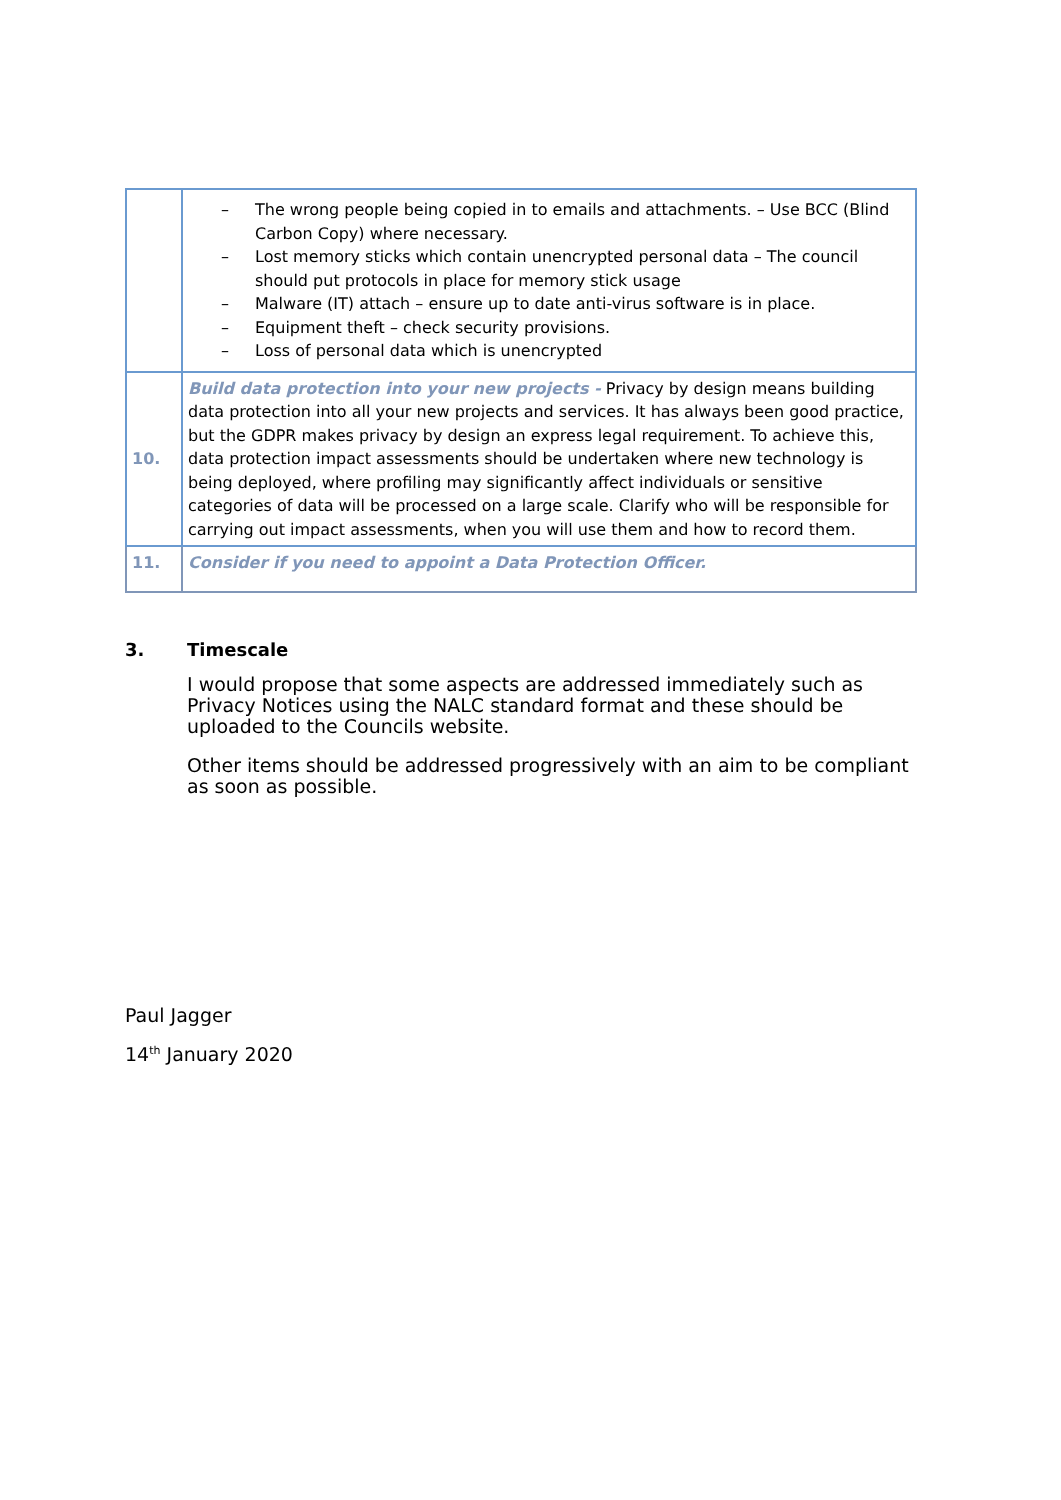| | – The wrong people being copied in to emails and attachments. – Use BCC (Blind Carbon Copy) where necessary. – Lost memory sticks which contain unencrypted personal data – The council should put protocols in place for memory stick usage – Malware (IT) attach – ensure up to date anti-virus software is in place. – Equipment theft – check security provisions. – Loss of personal data which is unencrypted |
| 10. | Build data protection into your new projects - Privacy by design means building data protection into all your new projects and services. It has always been good practice, but the GDPR makes privacy by design an express legal requirement. To achieve this, data protection impact assessments should be undertaken where new technology is being deployed, where profiling may significantly affect individuals or sensitive categories of data will be processed on a large scale. Clarify who will be responsible for carrying out impact assessments, when you will use them and how to record them. |
| 11. | Consider if you need to appoint a Data Protection Officer. |
3. Timescale
I would propose that some aspects are addressed immediately such as Privacy Notices using the NALC standard format and these should be uploaded to the Councils website.
Other items should be addressed progressively with an aim to be compliant as soon as possible.
Paul Jagger
14<sup>th</sup> January 2020